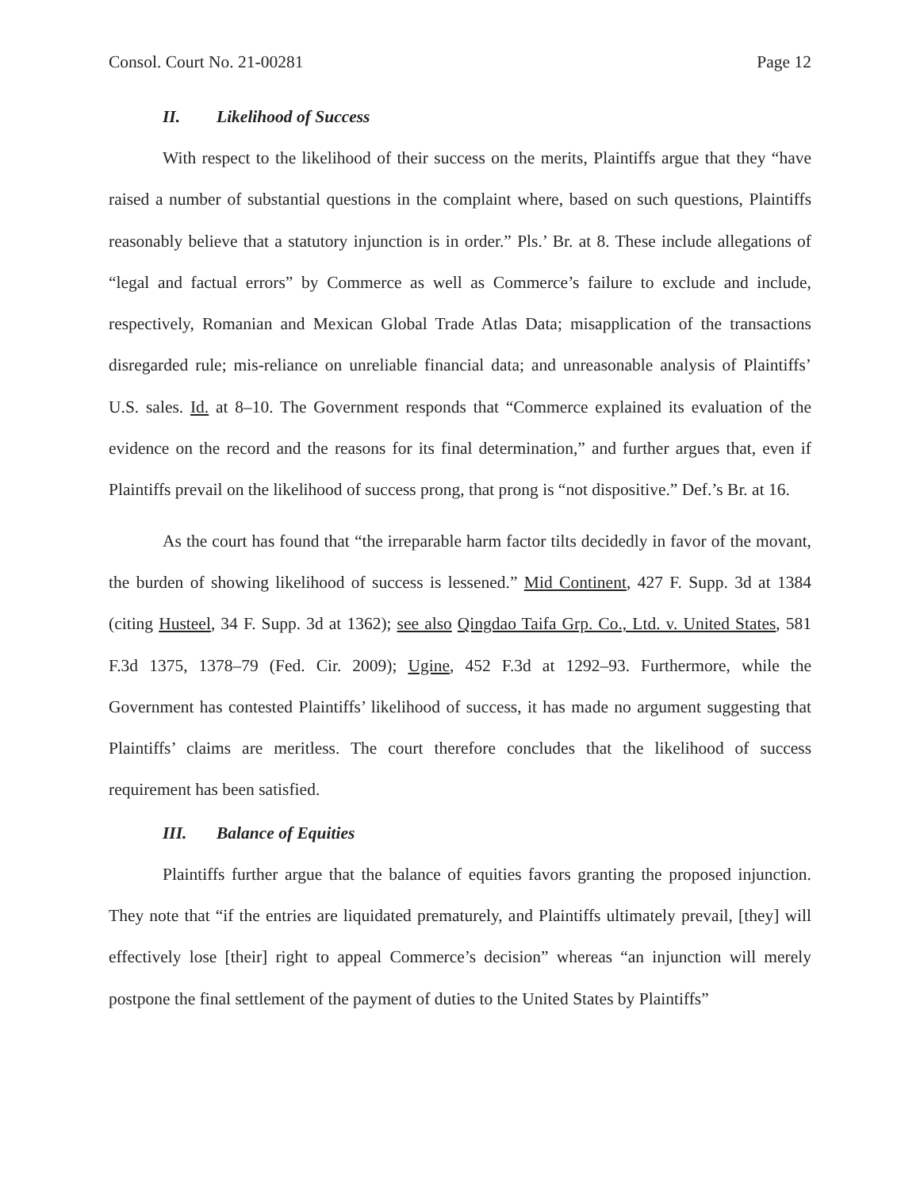Consol. Court No. 21-00281 Page 12
II. Likelihood of Success
With respect to the likelihood of their success on the merits, Plaintiffs argue that they “have raised a number of substantial questions in the complaint where, based on such questions, Plaintiffs reasonably believe that a statutory injunction is in order.” Pls.’ Br. at 8. These include allegations of “legal and factual errors” by Commerce as well as Commerce’s failure to exclude and include, respectively, Romanian and Mexican Global Trade Atlas Data; misapplication of the transactions disregarded rule; mis-reliance on unreliable financial data; and unreasonable analysis of Plaintiffs’ U.S. sales. Id. at 8–10. The Government responds that “Commerce explained its evaluation of the evidence on the record and the reasons for its final determination,” and further argues that, even if Plaintiffs prevail on the likelihood of success prong, that prong is “not dispositive.” Def.’s Br. at 16.
As the court has found that “the irreparable harm factor tilts decidedly in favor of the movant, the burden of showing likelihood of success is lessened.” Mid Continent, 427 F. Supp. 3d at 1384 (citing Husteel, 34 F. Supp. 3d at 1362); see also Qingdao Taifa Grp. Co., Ltd. v. United States, 581 F.3d 1375, 1378–79 (Fed. Cir. 2009); Ugine, 452 F.3d at 1292–93. Furthermore, while the Government has contested Plaintiffs’ likelihood of success, it has made no argument suggesting that Plaintiffs’ claims are meritless. The court therefore concludes that the likelihood of success requirement has been satisfied.
III. Balance of Equities
Plaintiffs further argue that the balance of equities favors granting the proposed injunction. They note that “if the entries are liquidated prematurely, and Plaintiffs ultimately prevail, [they] will effectively lose [their] right to appeal Commerce’s decision” whereas “an injunction will merely postpone the final settlement of the payment of duties to the United States by Plaintiffs”